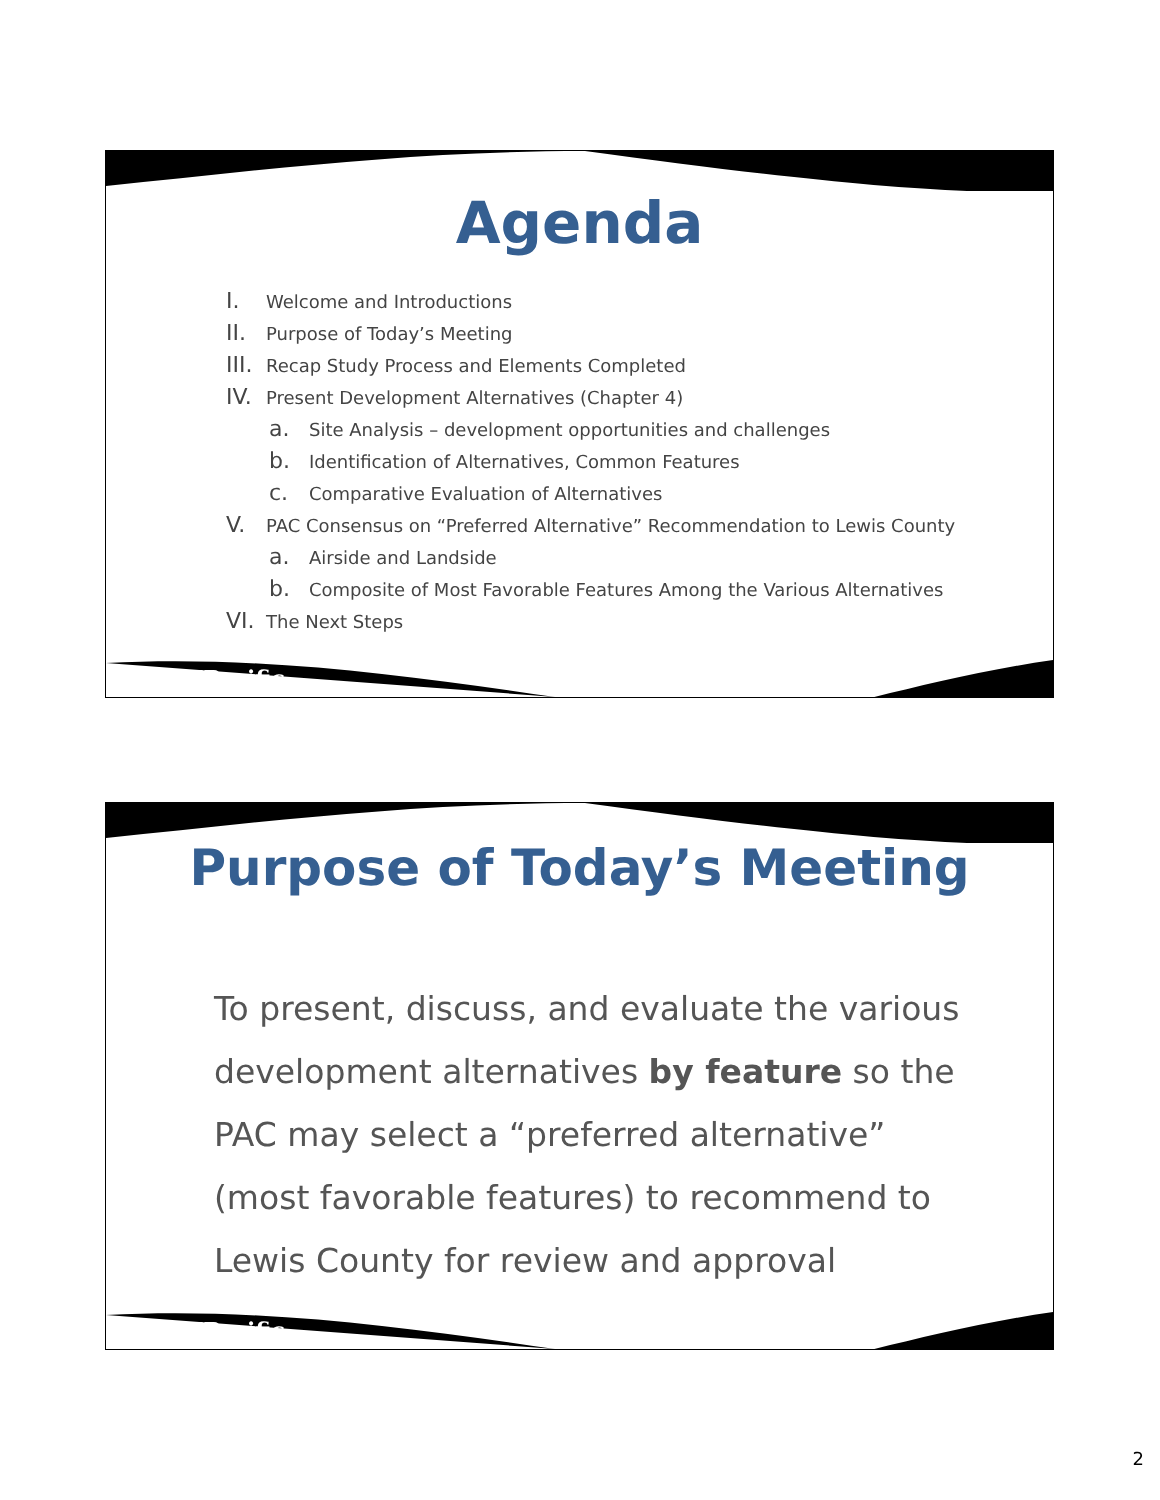Agenda
I. Welcome and Introductions
II. Purpose of Today’s Meeting
III. Recap Study Process and Elements Completed
IV. Present Development Alternatives (Chapter 4)
a. Site Analysis – development opportunities and challenges
b. Identification of Alternatives, Common Features
c. Comparative Evaluation of Alternatives
V. PAC Consensus on “Preferred Alternative” Recommendation to Lewis County
a. Airside and Landside
b. Composite of Most Favorable Features Among the Various Alternatives
VI. The Next Steps
WHPacific
Purpose of Today’s Meeting
To present, discuss, and evaluate the various development alternatives by feature so the PAC may select a “preferred alternative” (most favorable features) to recommend to Lewis County for review and approval
WHPacific
2